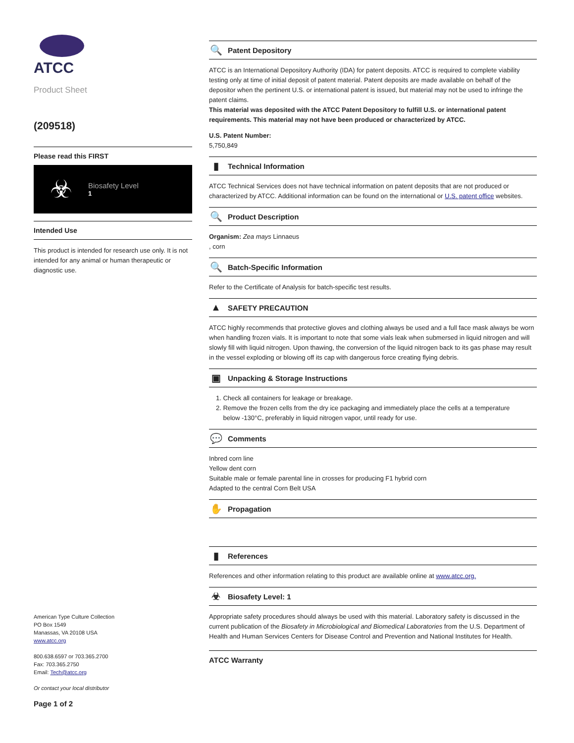ATCC
Product Sheet
(209518)
Please read this FIRST
☣
Biosafety Level
1
Intended Use
This product is intended for research use only. It is not intended for any animal or human therapeutic or diagnostic use.
American Type Culture Collection
PO Box 1549
Manassas, VA 20108 USA
www.atcc.org
800.638.6597 or 703.365.2700
Fax: 703.365.2750
Email: Tech@atcc.org
Or contact your local distributor
Page 1 of 2
🔍 Patent Depository
ATCC is an International Depository Authority (IDA) for patent deposits. ATCC is required to complete viability testing only at time of initial deposit of patent material. Patent deposits are made available on behalf of the depositor when the pertinent U.S. or international patent is issued, but material may not be used to infringe the patent claims.
This material was deposited with the ATCC Patent Depository to fulfill U.S. or international patent requirements. This material may not have been produced or characterized by ATCC.
U.S. Patent Number:
5,750,849
▮ Technical Information
ATCC Technical Services does not have technical information on patent deposits that are not produced or characterized by ATCC. Additional information can be found on the international or U.S. patent office websites.
🔍 Product Description
Organism: Zea mays Linnaeus
, corn
🔍 Batch-Specific Information
Refer to the Certificate of Analysis for batch-specific test results.
▲ SAFETY PRECAUTION
ATCC highly recommends that protective gloves and clothing always be used and a full face mask always be worn when handling frozen vials. It is important to note that some vials leak when submersed in liquid nitrogen and will slowly fill with liquid nitrogen. Upon thawing, the conversion of the liquid nitrogen back to its gas phase may result in the vessel exploding or blowing off its cap with dangerous force creating flying debris.
▣ Unpacking & Storage Instructions
1. Check all containers for leakage or breakage.
2. Remove the frozen cells from the dry ice packaging and immediately place the cells at a temperature
below -130°C, preferably in liquid nitrogen vapor, until ready for use.
💬 Comments
Inbred corn line
Yellow dent corn
Suitable male or female parental line in crosses for producing F1 hybrid corn
Adapted to the central Corn Belt USA
✋ Propagation
▮ References
References and other information relating to this product are available online at www.atcc.org.
☣ Biosafety Level: 1
Appropriate safety procedures should always be used with this material. Laboratory safety is discussed in the current publication of the Biosafety in Microbiological and Biomedical Laboratories from the U.S. Department of Health and Human Services Centers for Disease Control and Prevention and National Institutes for Health.
ATCC Warranty